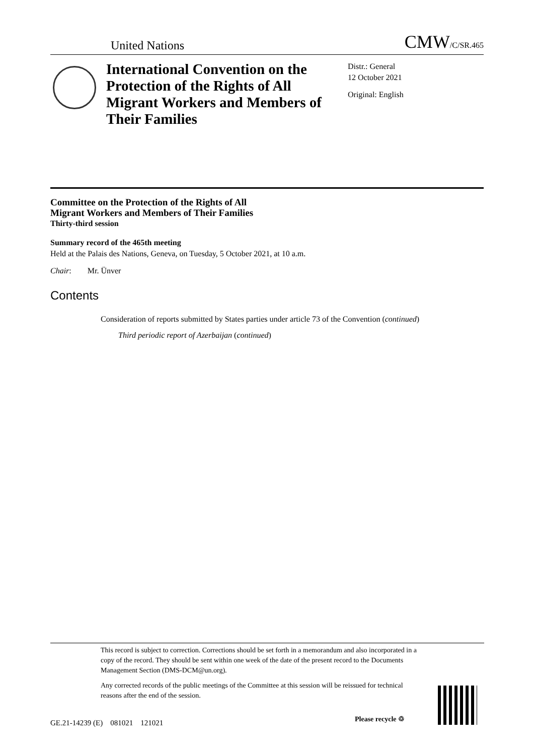United Nations CMW/C/SR.465
International Convention on the Protection of the Rights of All Migrant Workers and Members of Their Families
Distr.: General
12 October 2021
Original: English
Committee on the Protection of the Rights of All
Migrant Workers and Members of Their Families
Thirty-third session
Summary record of the 465th meeting
Held at the Palais des Nations, Geneva, on Tuesday, 5 October 2021, at 10 a.m.
Chair: Mr. Ünver
Contents
Consideration of reports submitted by States parties under article 73 of the Convention (continued)
Third periodic report of Azerbaijan (continued)
This record is subject to correction. Corrections should be set forth in a memorandum and also incorporated in a copy of the record. They should be sent within one week of the date of the present record to the Documents Management Section (DMS-DCM@un.org).
Any corrected records of the public meetings of the Committee at this session will be reissued for technical reasons after the end of the session.
GE.21-14239 (E) 081021 121021
Please recycle ♲